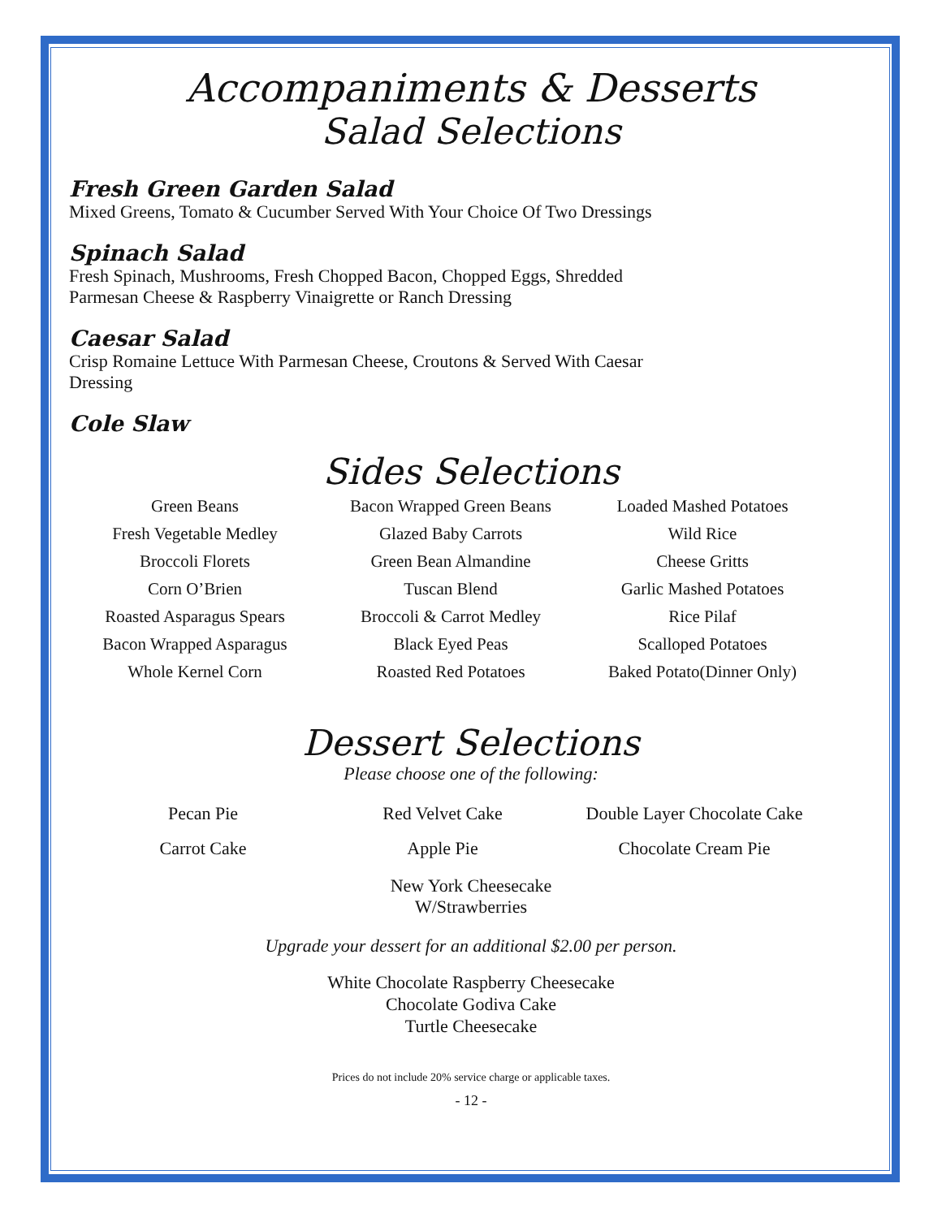Accompaniments & Desserts
Salad Selections
Fresh Green Garden Salad
Mixed Greens, Tomato & Cucumber Served With Your Choice Of Two Dressings
Spinach Salad
Fresh Spinach, Mushrooms, Fresh Chopped Bacon, Chopped Eggs, Shredded
Parmesan Cheese & Raspberry Vinaigrette or Ranch Dressing
Caesar Salad
Crisp Romaine Lettuce With Parmesan Cheese, Croutons & Served With Caesar
Dressing
Cole Slaw
Sides Selections
Green Beans
Bacon Wrapped Green Beans
Loaded Mashed Potatoes
Fresh Vegetable Medley
Glazed Baby Carrots
Wild Rice
Broccoli Florets
Green Bean Almandine
Cheese Gritts
Corn O’Brien
Tuscan Blend
Garlic Mashed Potatoes
Roasted Asparagus Spears
Broccoli & Carrot Medley
Rice Pilaf
Bacon Wrapped Asparagus
Black Eyed Peas
Scalloped Potatoes
Whole Kernel Corn
Roasted Red Potatoes
Baked Potato(Dinner Only)
Dessert Selections
Please choose one of the following:
Pecan Pie
Red Velvet Cake
Double Layer Chocolate Cake
Carrot Cake
Apple Pie
Chocolate Cream Pie
New York Cheesecake
W/Strawberries
Upgrade your dessert for an additional $2.00 per person.
White Chocolate Raspberry Cheesecake
Chocolate Godiva Cake
Turtle Cheesecake
Prices do not include 20% service charge or applicable taxes.
- 12 -